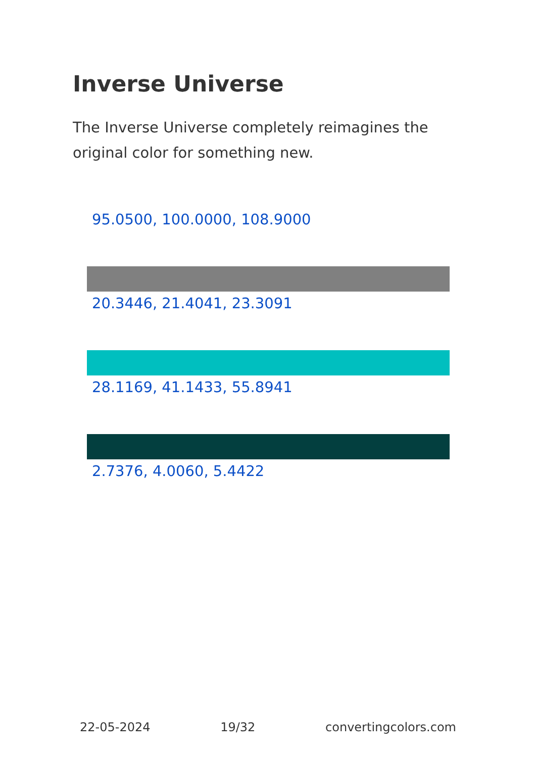Inverse Universe
The Inverse Universe completely reimagines the original color for something new.
95.0500, 100.0000, 108.9000
20.3446, 21.4041, 23.3091
28.1169, 41.1433, 55.8941
2.7376, 4.0060, 5.4422
22-05-2024 19/32 convertingcolors.com